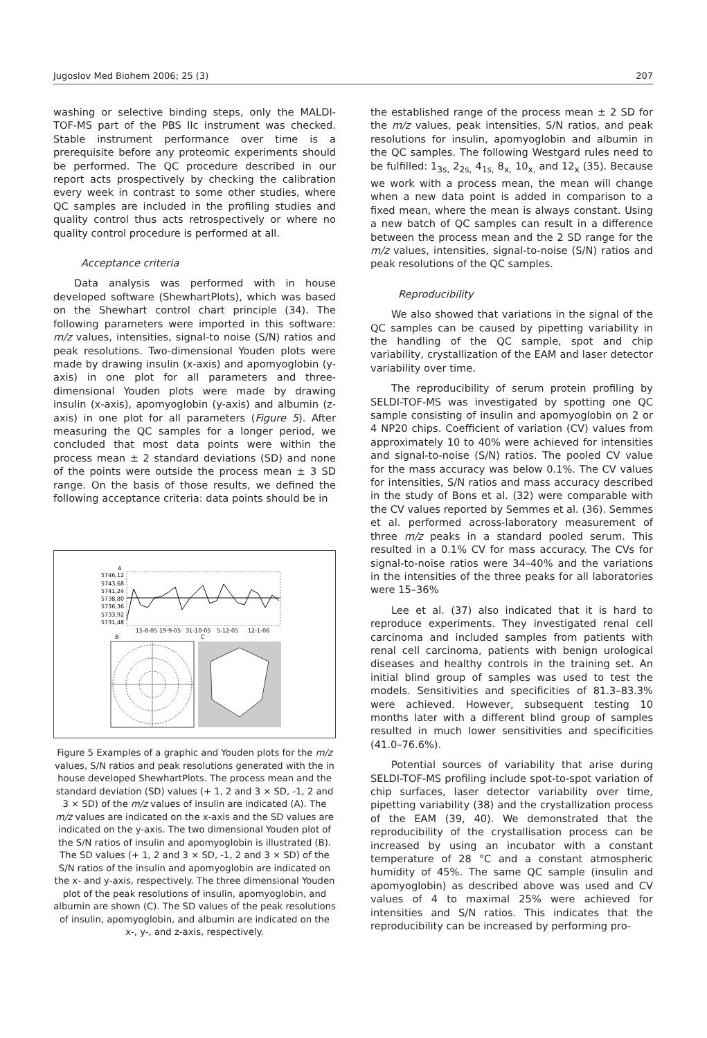Jugoslov Med Biohem 2006; 25 (3) 207
washing or selective binding steps, only the MALDI-TOF-MS part of the PBS IIc instrument was checked. Stable instrument performance over time is a prerequisite before any proteomic experiments should be performed. The QC procedure described in our report acts prospectively by checking the calibration every week in contrast to some other studies, where QC samples are included in the profiling studies and quality control thus acts retrospectively or where no quality control procedure is performed at all.
Acceptance criteria
Data analysis was performed with in house developed software (ShewhartPlots), which was based on the Shewhart control chart principle (34). The following parameters were imported in this software: m/z values, intensities, signal-to noise (S/N) ratios and peak resolutions. Two-dimensional Youden plots were made by drawing insulin (x-axis) and apomyoglobin (y-axis) in one plot for all parameters and three-dimensional Youden plots were made by drawing insulin (x-axis), apomyoglobin (y-axis) and albumin (z-axis) in one plot for all parameters (Figure 5). After measuring the QC samples for a longer period, we concluded that most data points were within the process mean ± 2 standard deviations (SD) and none of the points were outside the process mean ± 3 SD range. On the basis of those results, we defined the following acceptance criteria: data points should be in
A
5746,12
5743,68
5741,24
5738,80
5736,36
5733,92
5731,48
15-8-05
19-9-05
31-10-05
5-12-05
12-1-06
B
C
Figure 5 Examples of a graphic and Youden plots for the m/z values, S/N ratios and peak resolutions generated with the in house developed ShewhartPlots. The process mean and the standard deviation (SD) values (+ 1, 2 and 3 × SD, -1, 2 and 3 × SD) of the m/z values of insulin are indicated (A). The m/z values are indicated on the x-axis and the SD values are indicated on the y-axis. The two dimensional Youden plot of the S/N ratios of insulin and apomyoglobin is illustrated (B). The SD values (+ 1, 2 and 3 × SD, -1, 2 and 3 × SD) of the S/N ratios of the insulin and apomyoglobin are indicated on the x- and y-axis, respectively. The three dimensional Youden plot of the peak resolutions of insulin, apomyoglobin, and albumin are shown (C). The SD values of the peak resolutions of insulin, apomyoglobin, and albumin are indicated on the x-, y-, and z-axis, respectively.
the established range of the process mean ± 2 SD for the m/z values, peak intensities, S/N ratios, and peak resolutions for insulin, apomyoglobin and albumin in the QC samples. The following Westgard rules need to be fulfilled: 1<sub>3s,</sub> 2<sub>2s,</sub> 4<sub>1s,</sub> 8<sub>x,</sub> 10<sub>x,</sub> and 12<sub>x</sub> (35). Because we work with a process mean, the mean will change when a new data point is added in comparison to a fixed mean, where the mean is always constant. Using a new batch of QC samples can result in a difference between the process mean and the 2 SD range for the m/z values, intensities, signal-to-noise (S/N) ratios and peak resolutions of the QC samples.
Reproducibility
We also showed that variations in the signal of the QC samples can be caused by pipetting variability in the handling of the QC sample, spot and chip variability, crystallization of the EAM and laser detector variability over time.
The reproducibility of serum protein profiling by SELDI-TOF-MS was investigated by spotting one QC sample consisting of insulin and apomyoglobin on 2 or 4 NP20 chips. Coefficient of variation (CV) values from approximately 10 to 40% were achieved for intensities and signal-to-noise (S/N) ratios. The pooled CV value for the mass accuracy was below 0.1%. The CV values for intensities, S/N ratios and mass accuracy described in the study of Bons et al. (32) were comparable with the CV values reported by Semmes et al. (36). Semmes et al. performed across-laboratory measurement of three m/z peaks in a standard pooled serum. This resulted in a 0.1% CV for mass accuracy. The CVs for signal-to-noise ratios were 34–40% and the variations in the intensities of the three peaks for all laboratories were 15–36%
Lee et al. (37) also indicated that it is hard to reproduce experiments. They investigated renal cell carcinoma and included samples from patients with renal cell carcinoma, patients with benign urological diseases and healthy controls in the training set. An initial blind group of samples was used to test the models. Sensitivities and specificities of 81.3–83.3% were achieved. However, subsequent testing 10 months later with a different blind group of samples resulted in much lower sensitivities and specificities (41.0–76.6%).
Potential sources of variability that arise during SELDI-TOF-MS profiling include spot-to-spot variation of chip surfaces, laser detector variability over time, pipetting variability (38) and the crystallization process of the EAM (39, 40). We demonstrated that the reproducibility of the crystallisation process can be increased by using an incubator with a constant temperature of 28 °C and a constant atmospheric humidity of 45%. The same QC sample (insulin and apomyoglobin) as described above was used and CV values of 4 to maximal 25% were achieved for intensities and S/N ratios. This indicates that the reproducibility can be increased by performing pro-